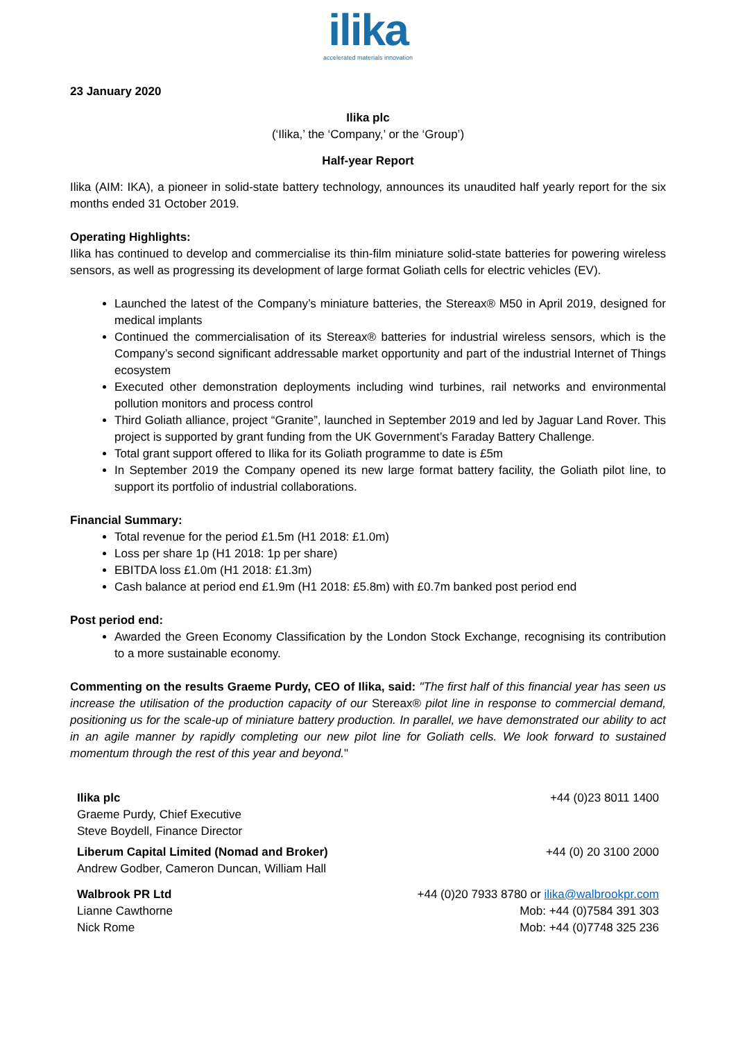ilika
accelerated materials innovation
23 January 2020
Ilika plc
(‘Ilika,’ the ‘Company,’ or the ‘Group’)
Half-year Report
Ilika (AIM: IKA), a pioneer in solid-state battery technology, announces its unaudited half yearly report for the six months ended 31 October 2019.
Operating Highlights:
Ilika has continued to develop and commercialise its thin-film miniature solid-state batteries for powering wireless sensors, as well as progressing its development of large format Goliath cells for electric vehicles (EV).
Launched the latest of the Company’s miniature batteries, the Stereax® M50 in April 2019, designed for medical implants
Continued the commercialisation of its Stereax® batteries for industrial wireless sensors, which is the Company’s second significant addressable market opportunity and part of the industrial Internet of Things ecosystem
Executed other demonstration deployments including wind turbines, rail networks and environmental pollution monitors and process control
Third Goliath alliance, project “Granite”, launched in September 2019 and led by Jaguar Land Rover. This project is supported by grant funding from the UK Government’s Faraday Battery Challenge.
Total grant support offered to Ilika for its Goliath programme to date is £5m
In September 2019 the Company opened its new large format battery facility, the Goliath pilot line, to support its portfolio of industrial collaborations.
Financial Summary:
Total revenue for the period £1.5m (H1 2018: £1.0m)
Loss per share 1p (H1 2018: 1p per share)
EBITDA loss £1.0m (H1 2018: £1.3m)
Cash balance at period end £1.9m (H1 2018: £5.8m) with £0.7m banked post period end
Post period end:
Awarded the Green Economy Classification by the London Stock Exchange, recognising its contribution to a more sustainable economy.
Commenting on the results Graeme Purdy, CEO of Ilika, said: "The first half of this financial year has seen us increase the utilisation of the production capacity of our Stereax® pilot line in response to commercial demand, positioning us for the scale-up of miniature battery production. In parallel, we have demonstrated our ability to act in an agile manner by rapidly completing our new pilot line for Goliath cells. We look forward to sustained momentum through the rest of this year and beyond."
| Ilika plc Graeme Purdy, Chief Executive Steve Boydell, Finance Director | +44 (0)23 8011 1400 |
| Liberum Capital Limited (Nomad and Broker) Andrew Godber, Cameron Duncan, William Hall | +44 (0) 20 3100 2000 |
| Walbrook PR Ltd Lianne Cawthorne Nick Rome | +44 (0)20 7933 8780 or ilika@walbrookpr.com Mob: +44 (0)7584 391 303 Mob: +44 (0)7748 325 236 |